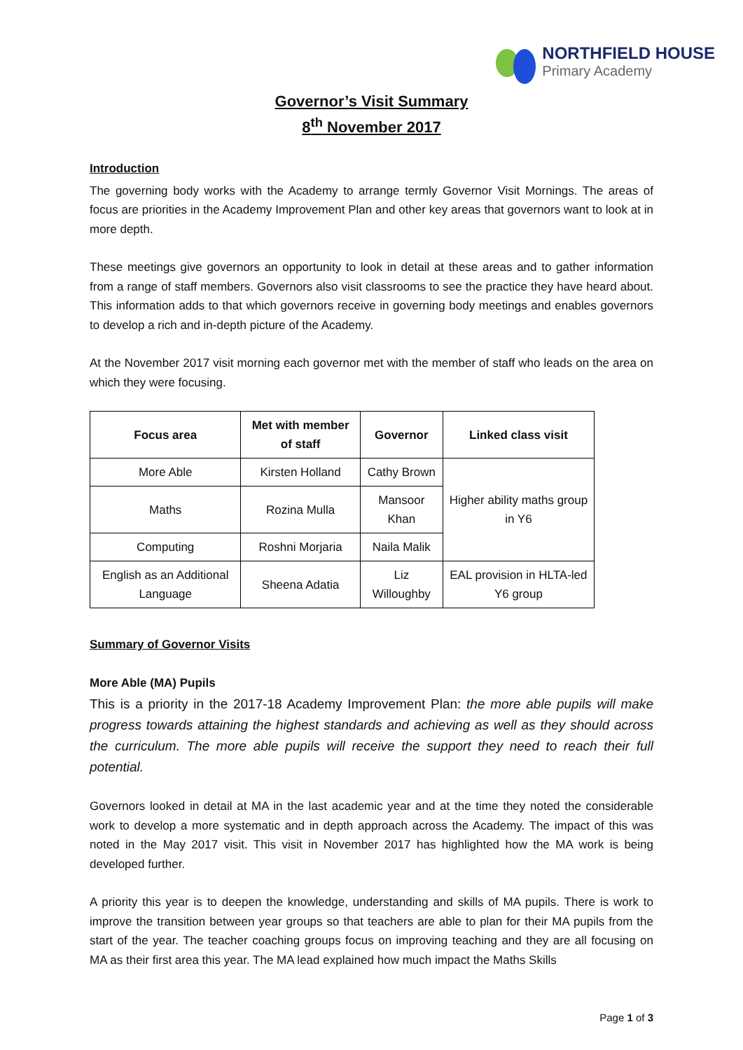NORTHFIELD HOUSE
Primary Academy
Governor’s Visit Summary
8<sup>th</sup> November 2017
Introduction
The governing body works with the Academy to arrange termly Governor Visit Mornings. The areas of focus are priorities in the Academy Improvement Plan and other key areas that governors want to look at in more depth.
These meetings give governors an opportunity to look in detail at these areas and to gather information from a range of staff members. Governors also visit classrooms to see the practice they have heard about. This information adds to that which governors receive in governing body meetings and enables governors to develop a rich and in-depth picture of the Academy.
At the November 2017 visit morning each governor met with the member of staff who leads on the area on which they were focusing.
| Focus area | Met with member of staff | Governor | Linked class visit |
| --- | --- | --- | --- |
| More Able | Kirsten Holland | Cathy Brown | Higher ability maths group in Y6 |
| Maths | Rozina Mulla | Mansoor Khan | |
| Computing | Roshni Morjaria | Naila Malik | |
| English as an Additional Language | Sheena Adatia | Liz Willoughby | EAL provision in HLTA-led Y6 group |
Summary of Governor Visits
More Able (MA) Pupils
This is a priority in the 2017-18 Academy Improvement Plan: the more able pupils will make progress towards attaining the highest standards and achieving as well as they should across the curriculum. The more able pupils will receive the support they need to reach their full potential.
Governors looked in detail at MA in the last academic year and at the time they noted the considerable work to develop a more systematic and in depth approach across the Academy. The impact of this was noted in the May 2017 visit. This visit in November 2017 has highlighted how the MA work is being developed further.
A priority this year is to deepen the knowledge, understanding and skills of MA pupils. There is work to improve the transition between year groups so that teachers are able to plan for their MA pupils from the start of the year. The teacher coaching groups focus on improving teaching and they are all focusing on MA as their first area this year. The MA lead explained how much impact the Maths Skills
Page 1 of 3